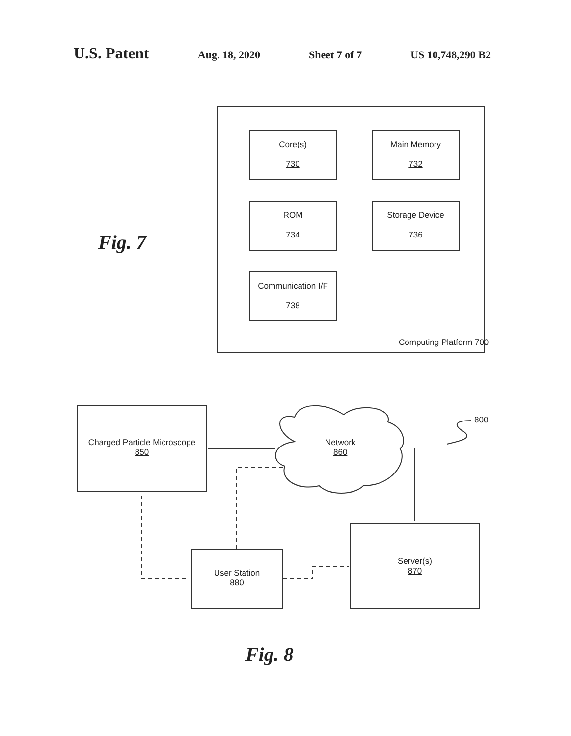U.S. Patent Aug. 18, 2020 Sheet 7 of 7 US 10,748,290 B2
Core(s)
730
Main Memory
732
ROM
734
Storage Device
736
Communication I/F
738
Computing Platform 700
Fig. 7
Charged Particle Microscope
850
Network
860
800
User Station
880
Server(s)
870
Fig. 8